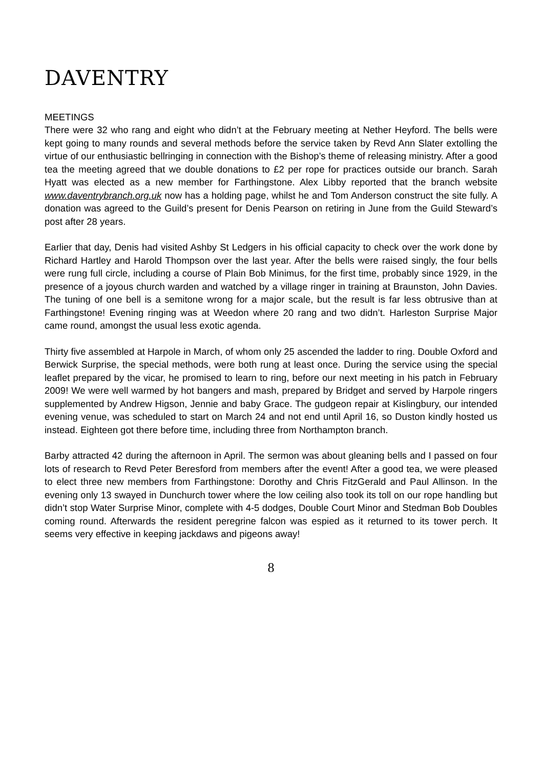DAVENTRY
MEETINGS
There were 32 who rang and eight who didn’t at the February meeting at Nether Heyford. The bells were kept going to many rounds and several methods before the service taken by Revd Ann Slater extolling the virtue of our enthusiastic bellringing in connection with the Bishop’s theme of releasing ministry. After a good tea the meeting agreed that we double donations to £2 per rope for practices outside our branch. Sarah Hyatt was elected as a new member for Farthingstone. Alex Libby reported that the branch website www.daventrybranch.org.uk now has a holding page, whilst he and Tom Anderson construct the site fully. A donation was agreed to the Guild’s present for Denis Pearson on retiring in June from the Guild Steward’s post after 28 years.
Earlier that day, Denis had visited Ashby St Ledgers in his official capacity to check over the work done by Richard Hartley and Harold Thompson over the last year. After the bells were raised singly, the four bells were rung full circle, including a course of Plain Bob Minimus, for the first time, probably since 1929, in the presence of a joyous church warden and watched by a village ringer in training at Braunston, John Davies. The tuning of one bell is a semitone wrong for a major scale, but the result is far less obtrusive than at Farthingstone! Evening ringing was at Weedon where 20 rang and two didn’t. Harleston Surprise Major came round, amongst the usual less exotic agenda.
Thirty five assembled at Harpole in March, of whom only 25 ascended the ladder to ring. Double Oxford and Berwick Surprise, the special methods, were both rung at least once. During the service using the special leaflet prepared by the vicar, he promised to learn to ring, before our next meeting in his patch in February 2009! We were well warmed by hot bangers and mash, prepared by Bridget and served by Harpole ringers supplemented by Andrew Higson, Jennie and baby Grace. The gudgeon repair at Kislingbury, our intended evening venue, was scheduled to start on March 24 and not end until April 16, so Duston kindly hosted us instead. Eighteen got there before time, including three from Northampton branch.
Barby attracted 42 during the afternoon in April. The sermon was about gleaning bells and I passed on four lots of research to Revd Peter Beresford from members after the event! After a good tea, we were pleased to elect three new members from Farthingstone: Dorothy and Chris FitzGerald and Paul Allinson. In the evening only 13 swayed in Dunchurch tower where the low ceiling also took its toll on our rope handling but didn’t stop Water Surprise Minor, complete with 4-5 dodges, Double Court Minor and Stedman Bob Doubles coming round. Afterwards the resident peregrine falcon was espied as it returned to its tower perch. It seems very effective in keeping jackdaws and pigeons away!
8